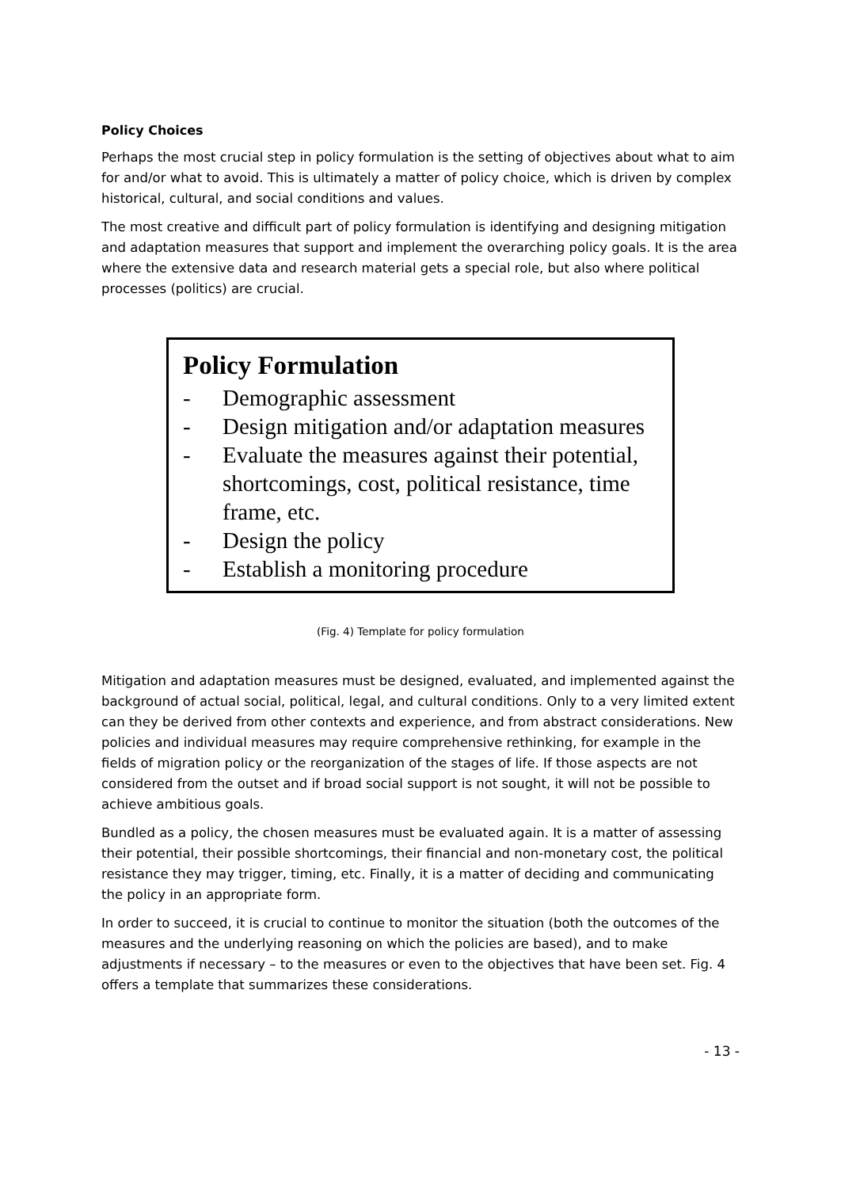Policy Choices
Perhaps the most crucial step in policy formulation is the setting of objectives about what to aim for and/or what to avoid. This is ultimately a matter of policy choice, which is driven by complex historical, cultural, and social conditions and values.
The most creative and difficult part of policy formulation is identifying and designing mitigation and adaptation measures that support and implement the overarching policy goals. It is the area where the extensive data and research material gets a special role, but also where political processes (politics) are crucial.
Policy Formulation
- Demographic assessment
- Design mitigation and/or adaptation measures
- Evaluate the measures against their potential, shortcomings, cost, political resistance, time frame, etc.
- Design the policy
- Establish a monitoring procedure
(Fig. 4) Template for policy formulation
Mitigation and adaptation measures must be designed, evaluated, and implemented against the background of actual social, political, legal, and cultural conditions. Only to a very limited extent can they be derived from other contexts and experience, and from abstract considerations. New policies and individual measures may require comprehensive rethinking, for example in the fields of migration policy or the reorganization of the stages of life. If those aspects are not considered from the outset and if broad social support is not sought, it will not be possible to achieve ambitious goals.
Bundled as a policy, the chosen measures must be evaluated again. It is a matter of assessing their potential, their possible shortcomings, their financial and non-monetary cost, the political resistance they may trigger, timing, etc. Finally, it is a matter of deciding and communicating the policy in an appropriate form.
In order to succeed, it is crucial to continue to monitor the situation (both the outcomes of the measures and the underlying reasoning on which the policies are based), and to make adjustments if necessary – to the measures or even to the objectives that have been set. Fig. 4 offers a template that summarizes these considerations.
- 13 -